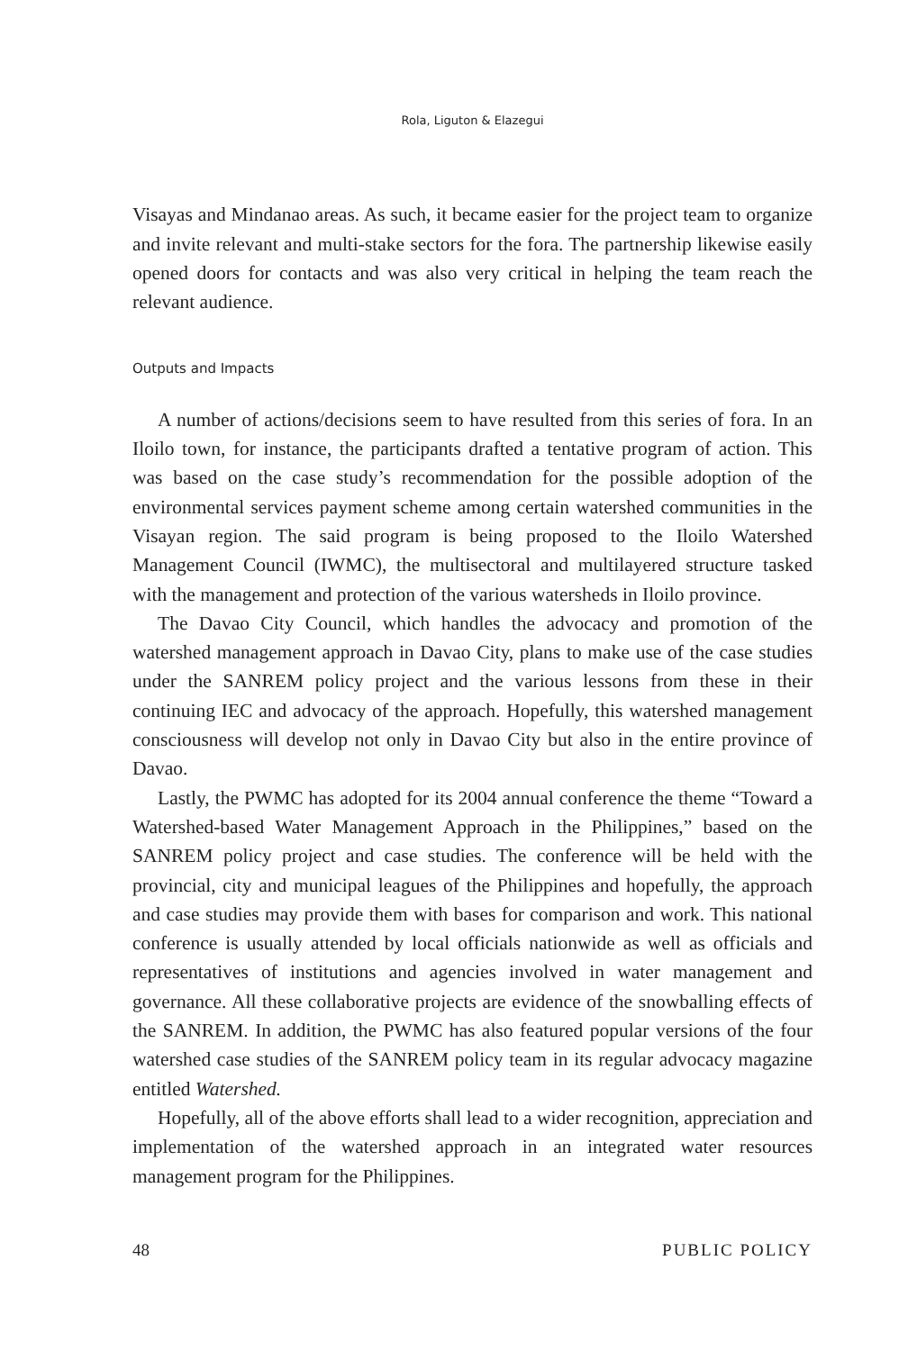Rola, Liguton & Elazegui
Visayas and Mindanao areas. As such, it became easier for the project team to organize and invite relevant and multi-stake sectors for the fora. The partnership likewise easily opened doors for contacts and was also very critical in helping the team reach the relevant audience.
Outputs and Impacts
A number of actions/decisions seem to have resulted from this series of fora. In an Iloilo town, for instance, the participants drafted a tentative program of action. This was based on the case study’s recommendation for the possible adoption of the environmental services payment scheme among certain watershed communities in the Visayan region. The said program is being proposed to the Iloilo Watershed Management Council (IWMC), the multisectoral and multilayered structure tasked with the management and protection of the various watersheds in Iloilo province.
The Davao City Council, which handles the advocacy and promotion of the watershed management approach in Davao City, plans to make use of the case studies under the SANREM policy project and the various lessons from these in their continuing IEC and advocacy of the approach. Hopefully, this watershed management consciousness will develop not only in Davao City but also in the entire province of Davao.
Lastly, the PWMC has adopted for its 2004 annual conference the theme “Toward a Watershed-based Water Management Approach in the Philippines,” based on the SANREM policy project and case studies. The conference will be held with the provincial, city and municipal leagues of the Philippines and hopefully, the approach and case studies may provide them with bases for comparison and work. This national conference is usually attended by local officials nationwide as well as officials and representatives of institutions and agencies involved in water management and governance. All these collaborative projects are evidence of the snowballing effects of the SANREM. In addition, the PWMC has also featured popular versions of the four watershed case studies of the SANREM policy team in its regular advocacy magazine entitled Watershed.
Hopefully, all of the above efforts shall lead to a wider recognition, appreciation and implementation of the watershed approach in an integrated water resources management program for the Philippines.
48 PUBLIC POLICY